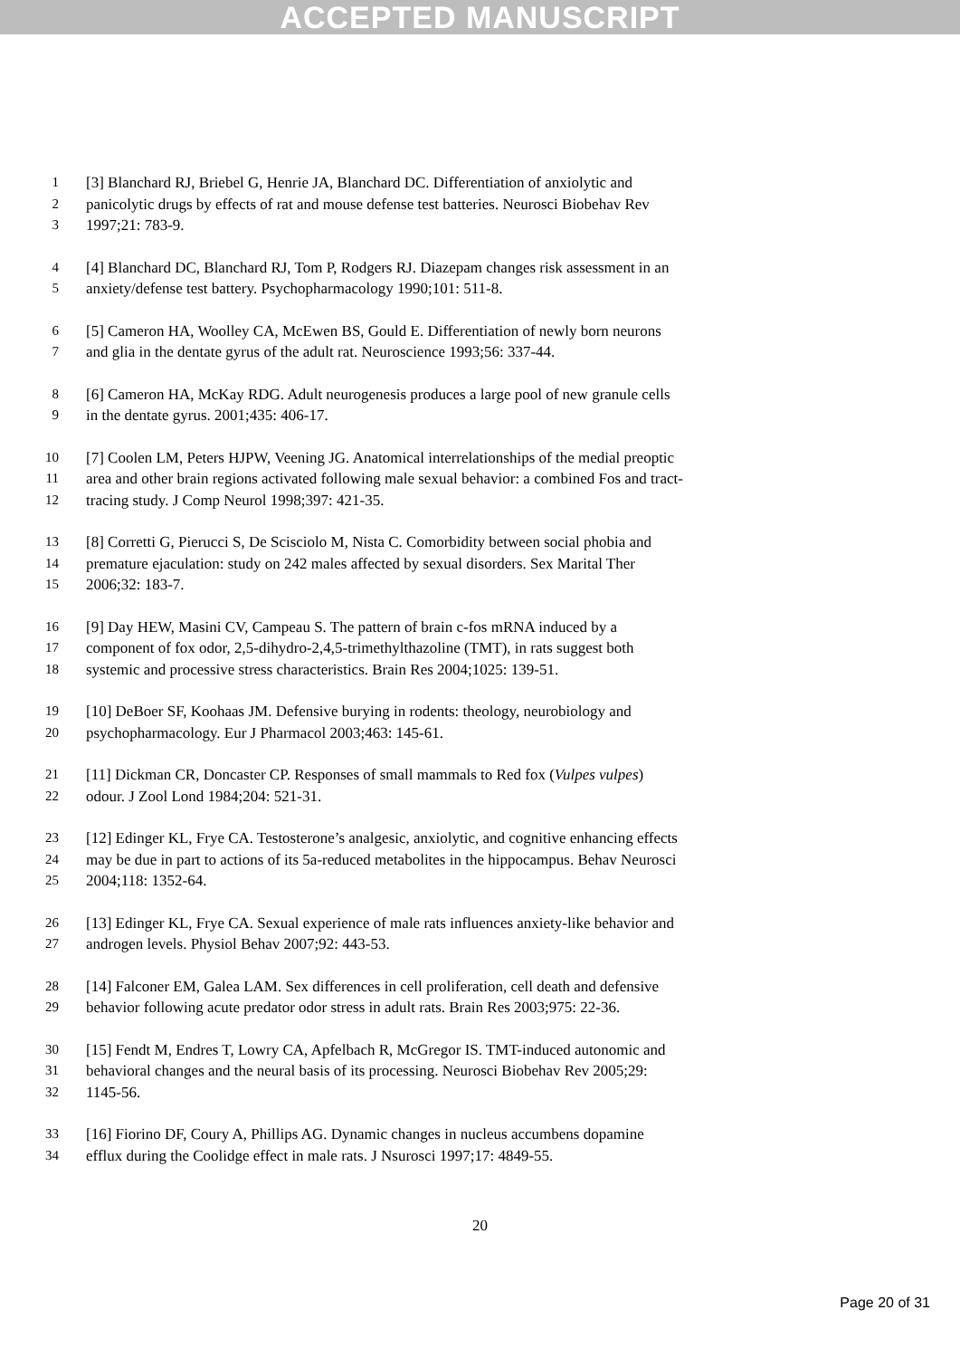ACCEPTED MANUSCRIPT
1 [3] Blanchard RJ, Briebel G, Henrie JA, Blanchard DC. Differentiation of anxiolytic and
2 panicolytic drugs by effects of rat and mouse defense test batteries. Neurosci Biobehav Rev
3 1997;21: 783-9.
4 [4] Blanchard DC, Blanchard RJ, Tom P, Rodgers RJ. Diazepam changes risk assessment in an
5 anxiety/defense test battery. Psychopharmacology 1990;101: 511-8.
6 [5] Cameron HA, Woolley CA, McEwen BS, Gould E. Differentiation of newly born neurons
7 and glia in the dentate gyrus of the adult rat. Neuroscience 1993;56: 337-44.
8 [6] Cameron HA, McKay RDG. Adult neurogenesis produces a large pool of new granule cells
9 in the dentate gyrus. 2001;435: 406-17.
10 [7] Coolen LM, Peters HJPW, Veening JG. Anatomical interrelationships of the medial preoptic
11 area and other brain regions activated following male sexual behavior: a combined Fos and tract-
12 tracing study. J Comp Neurol 1998;397: 421-35.
13 [8] Corretti G, Pierucci S, De Scisciolo M, Nista C. Comorbidity between social phobia and
14 premature ejaculation: study on 242 males affected by sexual disorders. Sex Marital Ther
15 2006;32: 183-7.
16 [9] Day HEW, Masini CV, Campeau S. The pattern of brain c-fos mRNA induced by a
17 component of fox odor, 2,5-dihydro-2,4,5-trimethylthazoline (TMT), in rats suggest both
18 systemic and processive stress characteristics. Brain Res 2004;1025: 139-51.
19 [10] DeBoer SF, Koohaas JM. Defensive burying in rodents: theology, neurobiology and
20 psychopharmacology. Eur J Pharmacol 2003;463: 145-61.
21 [11] Dickman CR, Doncaster CP. Responses of small mammals to Red fox (Vulpes vulpes)
22 odour. J Zool Lond 1984;204: 521-31.
23 [12] Edinger KL, Frye CA. Testosterone’s analgesic, anxiolytic, and cognitive enhancing effects
24 may be due in part to actions of its 5a-reduced metabolites in the hippocampus. Behav Neurosci
25 2004;118: 1352-64.
26 [13] Edinger KL, Frye CA. Sexual experience of male rats influences anxiety-like behavior and
27 androgen levels. Physiol Behav 2007;92: 443-53.
28 [14] Falconer EM, Galea LAM. Sex differences in cell proliferation, cell death and defensive
29 behavior following acute predator odor stress in adult rats. Brain Res 2003;975: 22-36.
30 [15] Fendt M, Endres T, Lowry CA, Apfelbach R, McGregor IS. TMT-induced autonomic and
31 behavioral changes and the neural basis of its processing. Neurosci Biobehav Rev 2005;29:
32 1145-56.
33 [16] Fiorino DF, Coury A, Phillips AG. Dynamic changes in nucleus accumbens dopamine
34 efflux during the Coolidge effect in male rats. J Nsurosci 1997;17: 4849-55.
20
Page 20 of 31